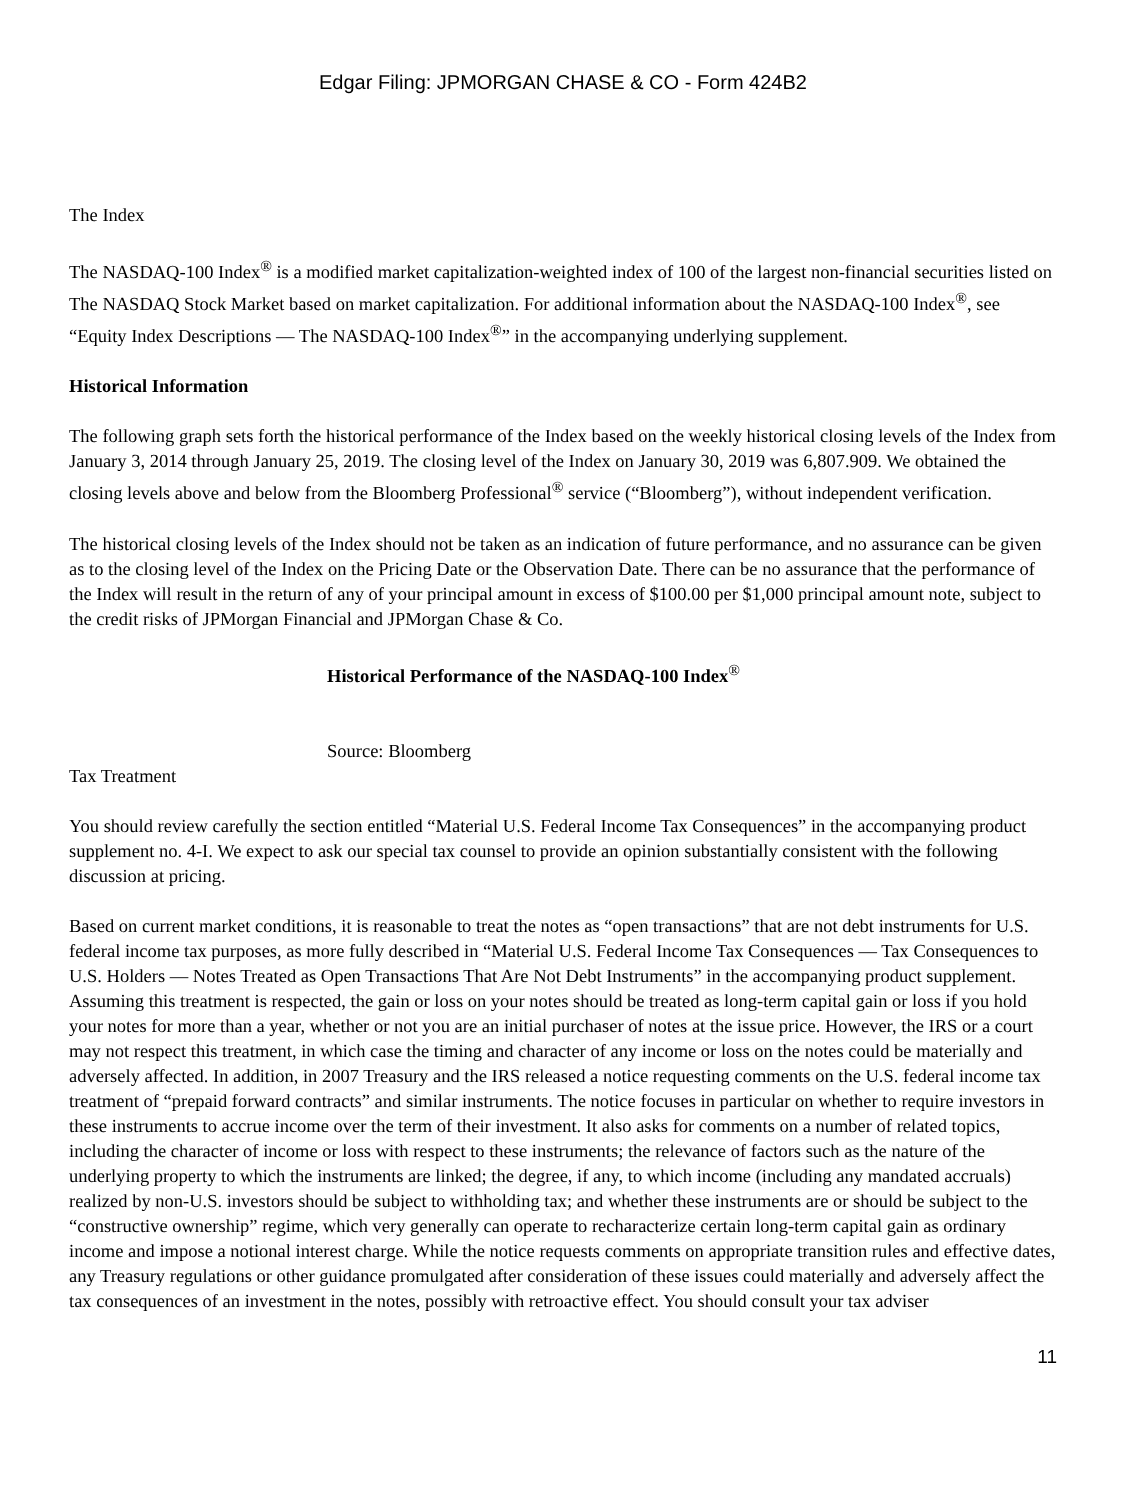Edgar Filing: JPMORGAN CHASE & CO - Form 424B2
The Index
The NASDAQ-100 Index<sup>®</sup> is a modified market capitalization-weighted index of 100 of the largest non-financial securities listed on The NASDAQ Stock Market based on market capitalization. For additional information about the NASDAQ-100 Index<sup>®</sup>, see “Equity Index Descriptions — The NASDAQ-100 Index<sup>®</sup>” in the accompanying underlying supplement.
Historical Information
The following graph sets forth the historical performance of the Index based on the weekly historical closing levels of the Index from January 3, 2014 through January 25, 2019. The closing level of the Index on January 30, 2019 was 6,807.909. We obtained the closing levels above and below from the Bloomberg Professional<sup>®</sup> service (“Bloomberg”), without independent verification.
The historical closing levels of the Index should not be taken as an indication of future performance, and no assurance can be given as to the closing level of the Index on the Pricing Date or the Observation Date. There can be no assurance that the performance of the Index will result in the return of any of your principal amount in excess of $100.00 per $1,000 principal amount note, subject to the credit risks of JPMorgan Financial and JPMorgan Chase & Co.
Historical Performance of the NASDAQ-100 Index<sup>®</sup>
Source: Bloomberg
Tax Treatment
You should review carefully the section entitled “Material U.S. Federal Income Tax Consequences” in the accompanying product supplement no. 4-I. We expect to ask our special tax counsel to provide an opinion substantially consistent with the following discussion at pricing.
Based on current market conditions, it is reasonable to treat the notes as “open transactions” that are not debt instruments for U.S. federal income tax purposes, as more fully described in “Material U.S. Federal Income Tax Consequences — Tax Consequences to U.S. Holders — Notes Treated as Open Transactions That Are Not Debt Instruments” in the accompanying product supplement. Assuming this treatment is respected, the gain or loss on your notes should be treated as long-term capital gain or loss if you hold your notes for more than a year, whether or not you are an initial purchaser of notes at the issue price. However, the IRS or a court may not respect this treatment, in which case the timing and character of any income or loss on the notes could be materially and adversely affected. In addition, in 2007 Treasury and the IRS released a notice requesting comments on the U.S. federal income tax treatment of “prepaid forward contracts” and similar instruments. The notice focuses in particular on whether to require investors in these instruments to accrue income over the term of their investment. It also asks for comments on a number of related topics, including the character of income or loss with respect to these instruments; the relevance of factors such as the nature of the underlying property to which the instruments are linked; the degree, if any, to which income (including any mandated accruals) realized by non-U.S. investors should be subject to withholding tax; and whether these instruments are or should be subject to the “constructive ownership” regime, which very generally can operate to recharacterize certain long-term capital gain as ordinary income and impose a notional interest charge. While the notice requests comments on appropriate transition rules and effective dates, any Treasury regulations or other guidance promulgated after consideration of these issues could materially and adversely affect the tax consequences of an investment in the notes, possibly with retroactive effect. You should consult your tax adviser
11